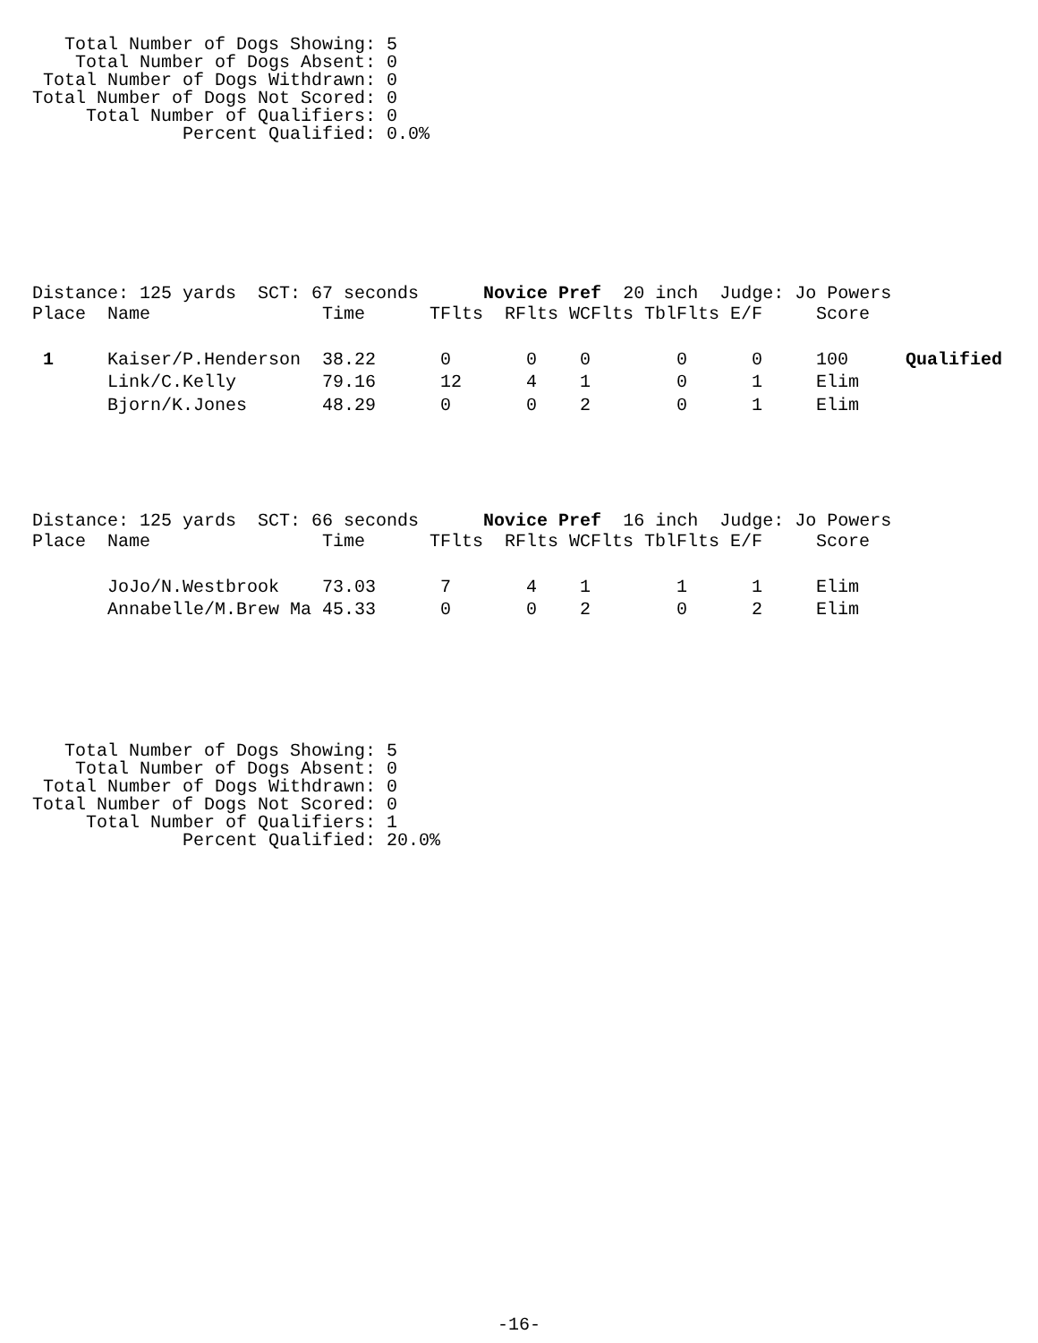Total Number of Dogs Showing: 5
    Total Number of Dogs Absent: 0
 Total Number of Dogs Withdrawn: 0
Total Number of Dogs Not Scored: 0
     Total Number of Qualifiers: 0
              Percent Qualified: 0.0%
Distance: 125 yards  SCT: 67 seconds      Novice Pref  20 inch  Judge: Jo Powers
| Place | Name | Time | TFlts | RFlts | WCFlts | TblFlts | E/F | Score | |
| --- | --- | --- | --- | --- | --- | --- | --- | --- | --- |
| 1 | Kaiser/P.Henderson | 38.22 | 0 | 0 | 0 | 0 | 0 | 100 | Qualified |
| | Link/C.Kelly | 79.16 | 12 | 4 | 1 | 0 | 1 | Elim | |
| | Bjorn/K.Jones | 48.29 | 0 | 0 | 2 | 0 | 1 | Elim | |
Distance: 125 yards  SCT: 66 seconds      Novice Pref  16 inch  Judge: Jo Powers
| Place | Name | Time | TFlts | RFlts | WCFlts | TblFlts | E/F | Score |
| --- | --- | --- | --- | --- | --- | --- | --- | --- |
| | JoJo/N.Westbrook | 73.03 | 7 | 4 | 1 | 1 | 1 | Elim |
| | Annabelle/M.Brew Ma | 45.33 | 0 | 0 | 2 | 0 | 2 | Elim |
   Total Number of Dogs Showing: 5
    Total Number of Dogs Absent: 0
 Total Number of Dogs Withdrawn: 0
Total Number of Dogs Not Scored: 0
     Total Number of Qualifiers: 1
              Percent Qualified: 20.0%
-16-